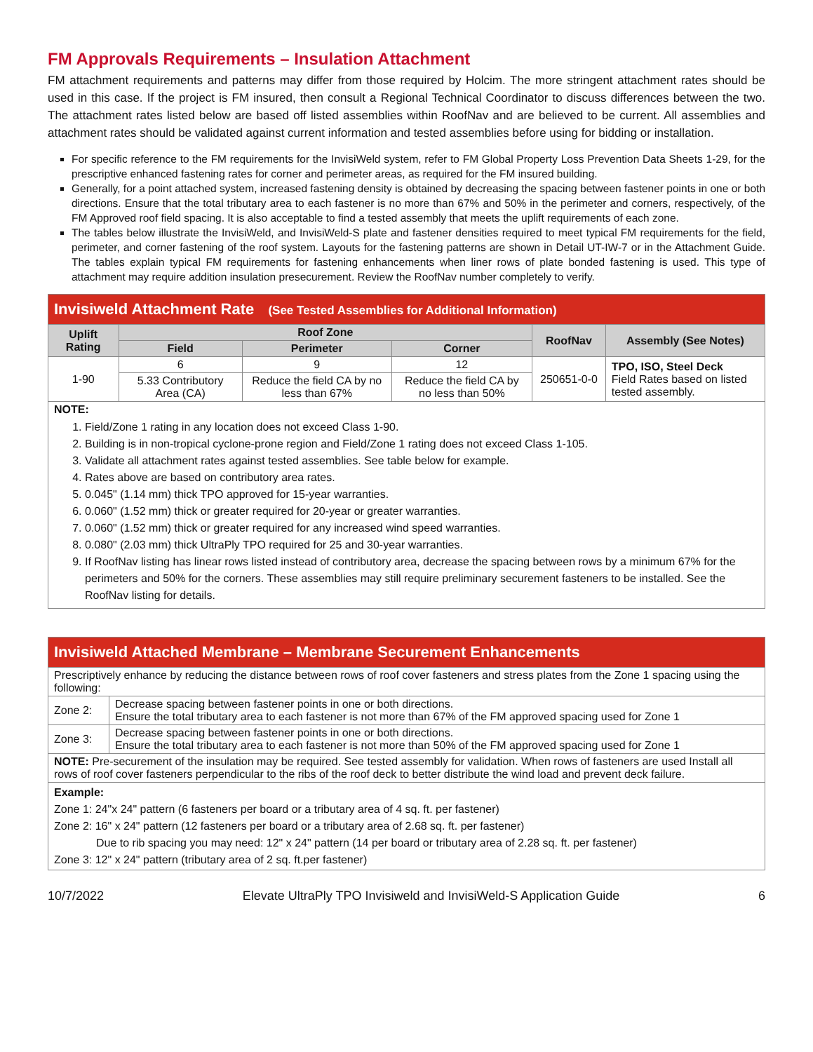FM Approvals Requirements – Insulation Attachment
FM attachment requirements and patterns may differ from those required by Holcim. The more stringent attachment rates should be used in this case. If the project is FM insured, then consult a Regional Technical Coordinator to discuss differences between the two. The attachment rates listed below are based off listed assemblies within RoofNav and are believed to be current. All assemblies and attachment rates should be validated against current information and tested assemblies before using for bidding or installation.
For specific reference to the FM requirements for the InvisiWeld system, refer to FM Global Property Loss Prevention Data Sheets 1-29, for the prescriptive enhanced fastening rates for corner and perimeter areas, as required for the FM insured building.
Generally, for a point attached system, increased fastening density is obtained by decreasing the spacing between fastener points in one or both directions. Ensure that the total tributary area to each fastener is no more than 67% and 50% in the perimeter and corners, respectively, of the FM Approved roof field spacing. It is also acceptable to find a tested assembly that meets the uplift requirements of each zone.
The tables below illustrate the InvisiWeld, and InvisiWeld-S plate and fastener densities required to meet typical FM requirements for the field, perimeter, and corner fastening of the roof system. Layouts for the fastening patterns are shown in Detail UT-IW-7 or in the Attachment Guide. The tables explain typical FM requirements for fastening enhancements when liner rows of plate bonded fastening is used. This type of attachment may require addition insulation presecurement. Review the RoofNav number completely to verify.
| Invisiweld Attachment Rate (See Tested Assemblies for Additional Information) | | | | | |
| --- | --- | --- | --- | --- | --- |
| Uplift Rating | Roof Zone | | | RoofNav | Assembly (See Notes) |
| | Field | Perimeter | Corner | | |
| 1-90 | 6 | 9 | 12 | 250651-0-0 | TPO, ISO, Steel Deck Field Rates based on listed tested assembly. |
| | 5.33 Contributory Area (CA) | Reduce the field CA by no less than 67% | Reduce the field CA by no less than 50% | | |
| NOTE: 1. Field/Zone 1 rating in any location does not exceed Class 1-90. 2. Building is in non-tropical cyclone-prone region and Field/Zone 1 rating does not exceed Class 1-105. 3. Validate all attachment rates against tested assemblies. See table below for example. 4. Rates above are based on contributory area rates. 5. 0.045" (1.14 mm) thick TPO approved for 15-year warranties. 6. 0.060" (1.52 mm) thick or greater required for 20-year or greater warranties. 7. 0.060" (1.52 mm) thick or greater required for any increased wind speed warranties. 8. 0.080" (2.03 mm) thick UltraPly TPO required for 25 and 30-year warranties. 9. If RoofNav listing has linear rows listed instead of contributory area, decrease the spacing between rows by a minimum 67% for the perimeters and 50% for the corners. These assemblies may still require preliminary securement fasteners to be installed. See the RoofNav listing for details. | | | | | |
| Invisiweld Attached Membrane – Membrane Securement Enhancements | |
| --- | --- |
| Prescriptively enhance by reducing the distance between rows of roof cover fasteners and stress plates from the Zone 1 spacing using the following: | |
| Zone 2: | Decrease spacing between fastener points in one or both directions. Ensure the total tributary area to each fastener is not more than 67% of the FM approved spacing used for Zone 1 |
| Zone 3: | Decrease spacing between fastener points in one or both directions. Ensure the total tributary area to each fastener is not more than 50% of the FM approved spacing used for Zone 1 |
| NOTE: Pre-securement of the insulation may be required. See tested assembly for validation. When rows of fasteners are used Install all rows of roof cover fasteners perpendicular to the ribs of the roof deck to better distribute the wind load and prevent deck failure. | |
| Example: Zone 1: 24"x 24" pattern (6 fasteners per board or a tributary area of 4 sq. ft. per fastener) Zone 2: 16" x 24" pattern (12 fasteners per board or a tributary area of 2.68 sq. ft. per fastener) Due to rib spacing you may need: 12" x 24" pattern (14 per board or tributary area of 2.28 sq. ft. per fastener) Zone 3: 12" x 24" pattern (tributary area of 2 sq. ft.per fastener) | |
10/7/2022 Elevate UltraPly TPO Invisiweld and InvisiWeld-S Application Guide 6